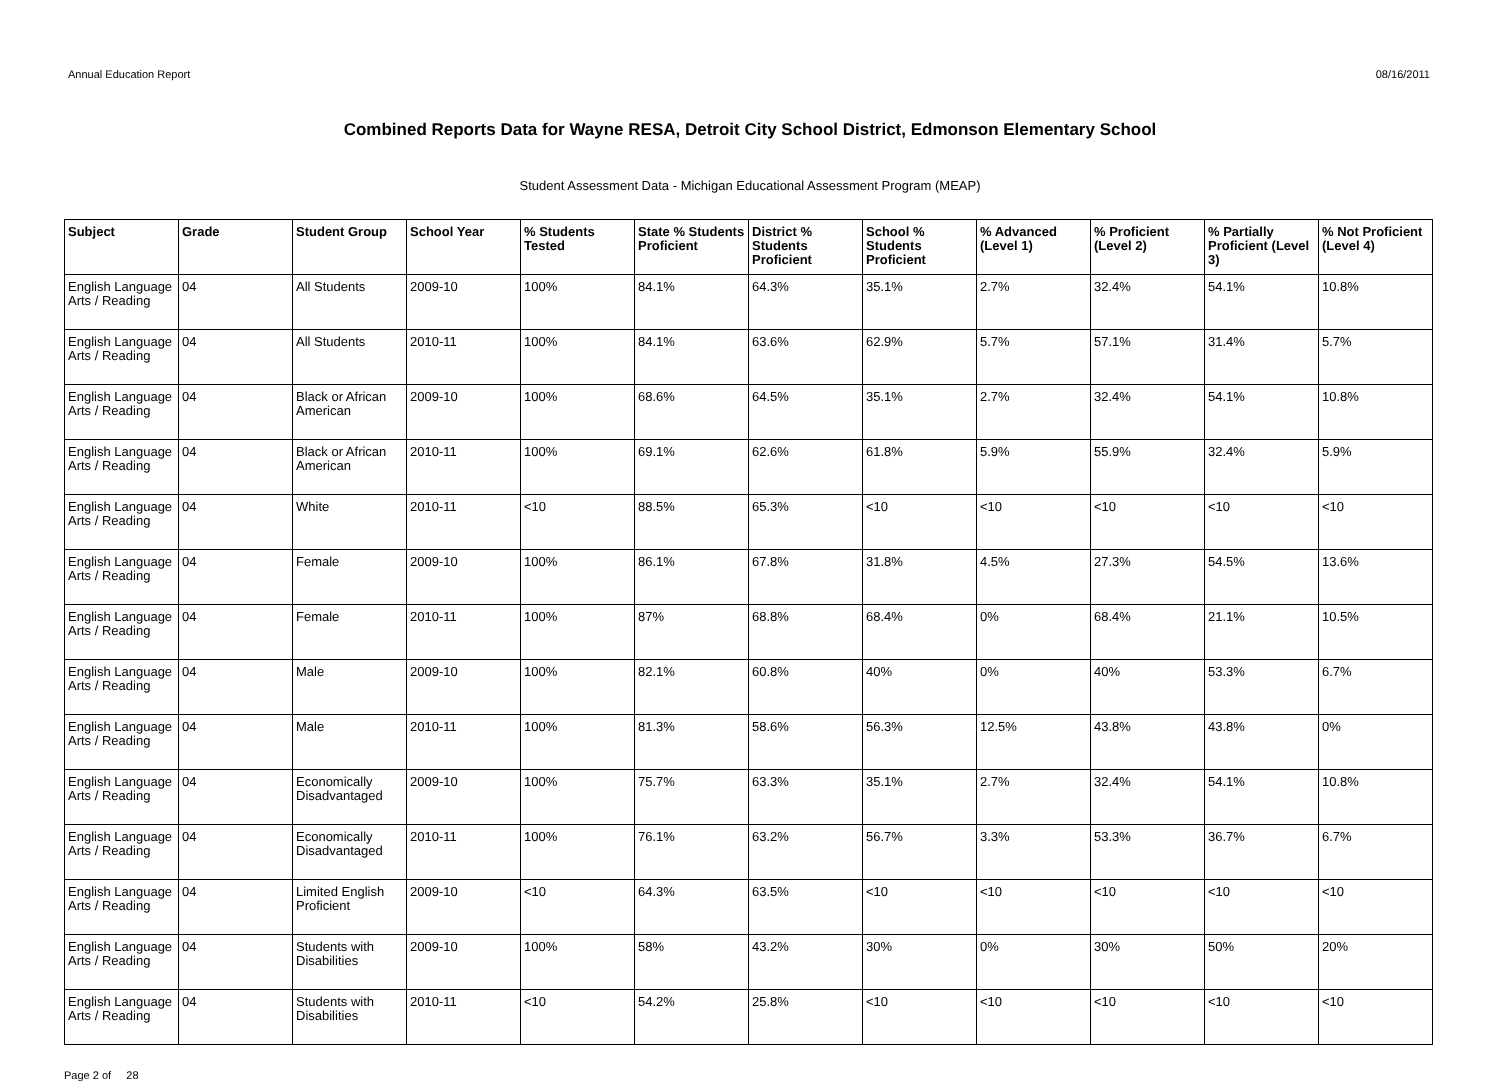Annual Education Report 08/16/2011
Combined Reports Data for Wayne RESA, Detroit City School District, Edmonson Elementary School
Student Assessment Data - Michigan Educational Assessment Program (MEAP)
| Subject | Grade | Student Group | School Year | % Students Tested | State % Students Proficient | District % Students Proficient | School % Students Proficient | % Advanced (Level 1) | % Proficient (Level 2) | % Partially Proficient (Level 3) | % Not Proficient (Level 4) |
| --- | --- | --- | --- | --- | --- | --- | --- | --- | --- | --- | --- |
| English Language Arts / Reading | 04 | All Students | 2009-10 | 100% | 84.1% | 64.3% | 35.1% | 2.7% | 32.4% | 54.1% | 10.8% |
| English Language Arts / Reading | 04 | All Students | 2010-11 | 100% | 84.1% | 63.6% | 62.9% | 5.7% | 57.1% | 31.4% | 5.7% |
| English Language Arts / Reading | 04 | Black or African American | 2009-10 | 100% | 68.6% | 64.5% | 35.1% | 2.7% | 32.4% | 54.1% | 10.8% |
| English Language Arts / Reading | 04 | Black or African American | 2010-11 | 100% | 69.1% | 62.6% | 61.8% | 5.9% | 55.9% | 32.4% | 5.9% |
| English Language Arts / Reading | 04 | White | 2010-11 | <10 | 88.5% | 65.3% | <10 | <10 | <10 | <10 | <10 |
| English Language Arts / Reading | 04 | Female | 2009-10 | 100% | 86.1% | 67.8% | 31.8% | 4.5% | 27.3% | 54.5% | 13.6% |
| English Language Arts / Reading | 04 | Female | 2010-11 | 100% | 87% | 68.8% | 68.4% | 0% | 68.4% | 21.1% | 10.5% |
| English Language Arts / Reading | 04 | Male | 2009-10 | 100% | 82.1% | 60.8% | 40% | 0% | 40% | 53.3% | 6.7% |
| English Language Arts / Reading | 04 | Male | 2010-11 | 100% | 81.3% | 58.6% | 56.3% | 12.5% | 43.8% | 43.8% | 0% |
| English Language Arts / Reading | 04 | Economically Disadvantaged | 2009-10 | 100% | 75.7% | 63.3% | 35.1% | 2.7% | 32.4% | 54.1% | 10.8% |
| English Language Arts / Reading | 04 | Economically Disadvantaged | 2010-11 | 100% | 76.1% | 63.2% | 56.7% | 3.3% | 53.3% | 36.7% | 6.7% |
| English Language Arts / Reading | 04 | Limited English Proficient | 2009-10 | <10 | 64.3% | 63.5% | <10 | <10 | <10 | <10 | <10 |
| English Language Arts / Reading | 04 | Students with Disabilities | 2009-10 | 100% | 58% | 43.2% | 30% | 0% | 30% | 50% | 20% |
| English Language Arts / Reading | 04 | Students with Disabilities | 2010-11 | <10 | 54.2% | 25.8% | <10 | <10 | <10 | <10 | <10 |
Page 2 of 28